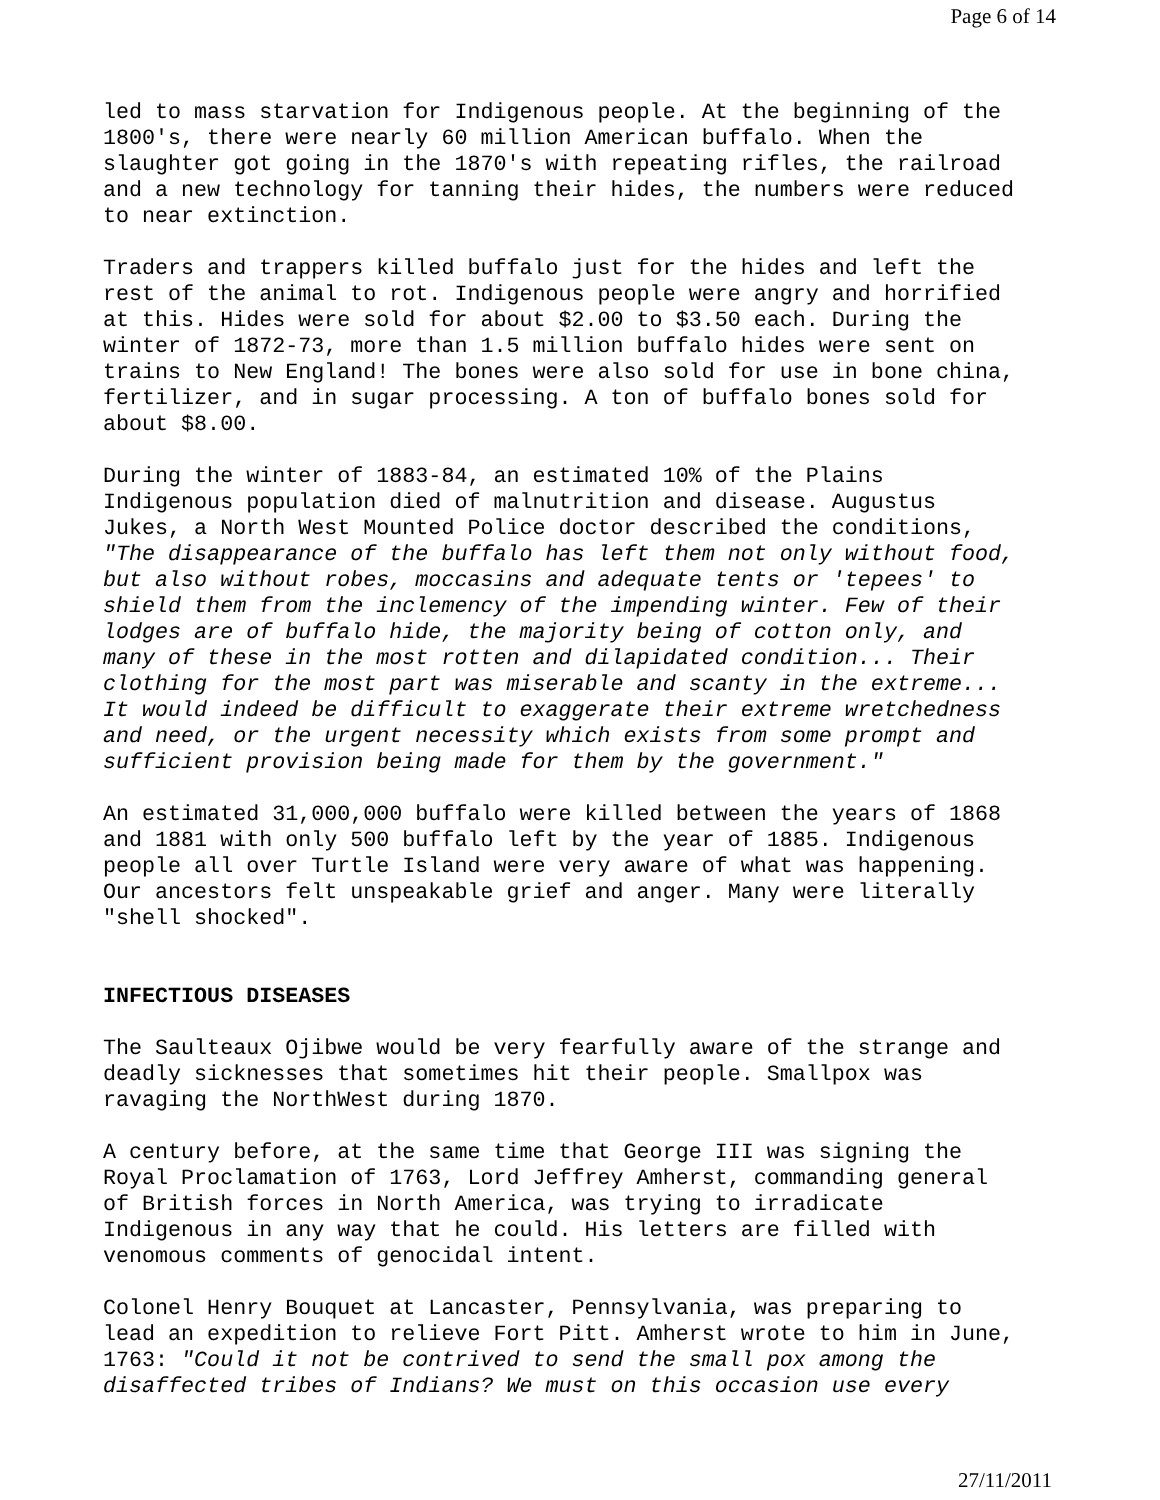Page 6 of 14
led to mass starvation for Indigenous people. At the beginning of the 1800's, there were nearly 60 million American buffalo. When the slaughter got going in the 1870's with repeating rifles, the railroad and a new technology for tanning their hides, the numbers were reduced to near extinction.
Traders and trappers killed buffalo just for the hides and left the rest of the animal to rot. Indigenous people were angry and horrified at this. Hides were sold for about $2.00 to $3.50 each. During the winter of 1872-73, more than 1.5 million buffalo hides were sent on trains to New England! The bones were also sold for use in bone china, fertilizer, and in sugar processing. A ton of buffalo bones sold for about $8.00.
During the winter of 1883-84, an estimated 10% of the Plains Indigenous population died of malnutrition and disease. Augustus Jukes, a North West Mounted Police doctor described the conditions, "The disappearance of the buffalo has left them not only without food, but also without robes, moccasins and adequate tents or 'tepees' to shield them from the inclemency of the impending winter. Few of their lodges are of buffalo hide, the majority being of cotton only, and many of these in the most rotten and dilapidated condition... Their clothing for the most part was miserable and scanty in the extreme... It would indeed be difficult to exaggerate their extreme wretchedness and need, or the urgent necessity which exists from some prompt and sufficient provision being made for them by the government."
An estimated 31,000,000 buffalo were killed between the years of 1868 and 1881 with only 500 buffalo left by the year of 1885. Indigenous people all over Turtle Island were very aware of what was happening. Our ancestors felt unspeakable grief and anger. Many were literally "shell shocked".
INFECTIOUS DISEASES
The Saulteaux Ojibwe would be very fearfully aware of the strange and deadly sicknesses that sometimes hit their people. Smallpox was ravaging the NorthWest during 1870.
A century before, at the same time that George III was signing the Royal Proclamation of 1763, Lord Jeffrey Amherst, commanding general of British forces in North America, was trying to irradicate Indigenous in any way that he could. His letters are filled with venomous comments of genocidal intent.
Colonel Henry Bouquet at Lancaster, Pennsylvania, was preparing to lead an expedition to relieve Fort Pitt. Amherst wrote to him in June, 1763: "Could it not be contrived to send the small pox among the disaffected tribes of Indians? We must on this occasion use every
27/11/2011